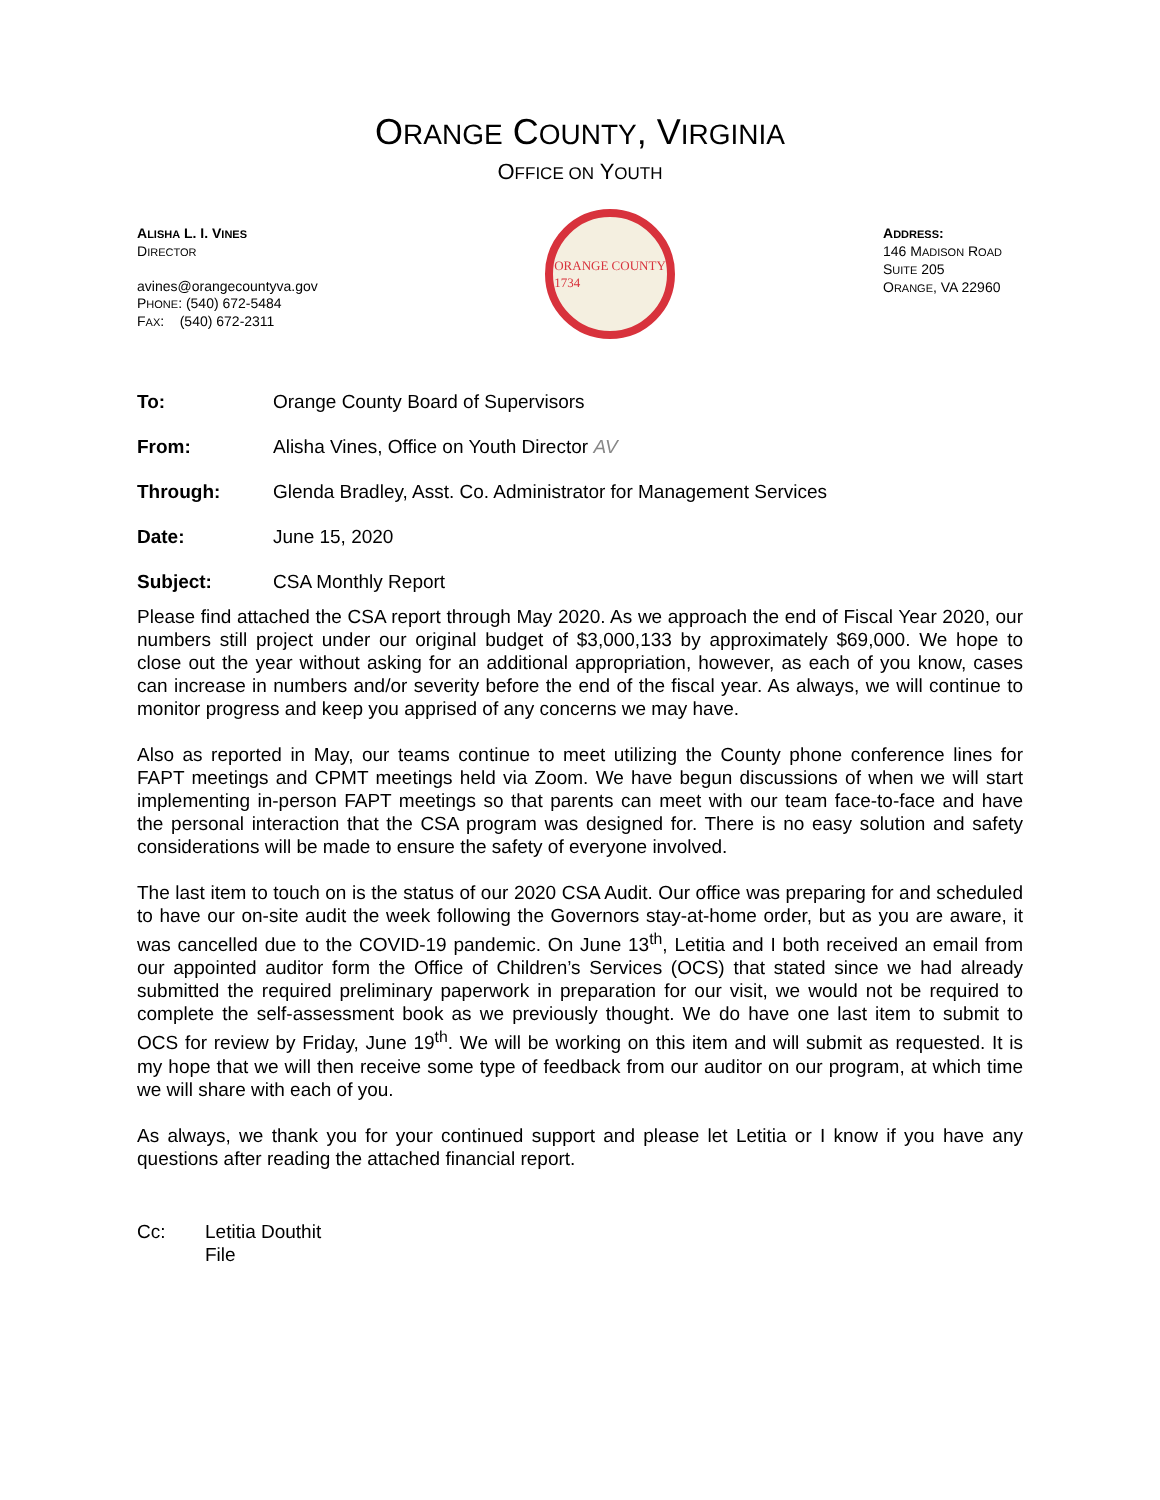ORANGE COUNTY, VIRGINIA
OFFICE ON YOUTH
ALISHA L. I. VINES
DIRECTOR
avines@orangecountyva.gov
PHONE: (540) 672-5484
FAX: (540) 672-2311
ORANGE COUNTY
1734
ADDRESS:
146 MADISON ROAD
SUITE 205
ORANGE, VA 22960
To: Orange County Board of Supervisors
From: Alisha Vines, Office on Youth Director AV
Through: Glenda Bradley, Asst. Co. Administrator for Management Services
Date: June 15, 2020
Subject: CSA Monthly Report
Please find attached the CSA report through May 2020. As we approach the end of Fiscal Year 2020, our numbers still project under our original budget of $3,000,133 by approximately $69,000. We hope to close out the year without asking for an additional appropriation, however, as each of you know, cases can increase in numbers and/or severity before the end of the fiscal year. As always, we will continue to monitor progress and keep you apprised of any concerns we may have.
Also as reported in May, our teams continue to meet utilizing the County phone conference lines for FAPT meetings and CPMT meetings held via Zoom. We have begun discussions of when we will start implementing in-person FAPT meetings so that parents can meet with our team face-to-face and have the personal interaction that the CSA program was designed for. There is no easy solution and safety considerations will be made to ensure the safety of everyone involved.
The last item to touch on is the status of our 2020 CSA Audit. Our office was preparing for and scheduled to have our on-site audit the week following the Governors stay-at-home order, but as you are aware, it was cancelled due to the COVID-19 pandemic. On June 13<sup>th</sup>, Letitia and I both received an email from our appointed auditor form the Office of Children’s Services (OCS) that stated since we had already submitted the required preliminary paperwork in preparation for our visit, we would not be required to complete the self-assessment book as we previously thought. We do have one last item to submit to OCS for review by Friday, June 19<sup>th</sup>. We will be working on this item and will submit as requested. It is my hope that we will then receive some type of feedback from our auditor on our program, at which time we will share with each of you.
As always, we thank you for your continued support and please let Letitia or I know if you have any questions after reading the attached financial report.
Cc: Letitia Douthit
File